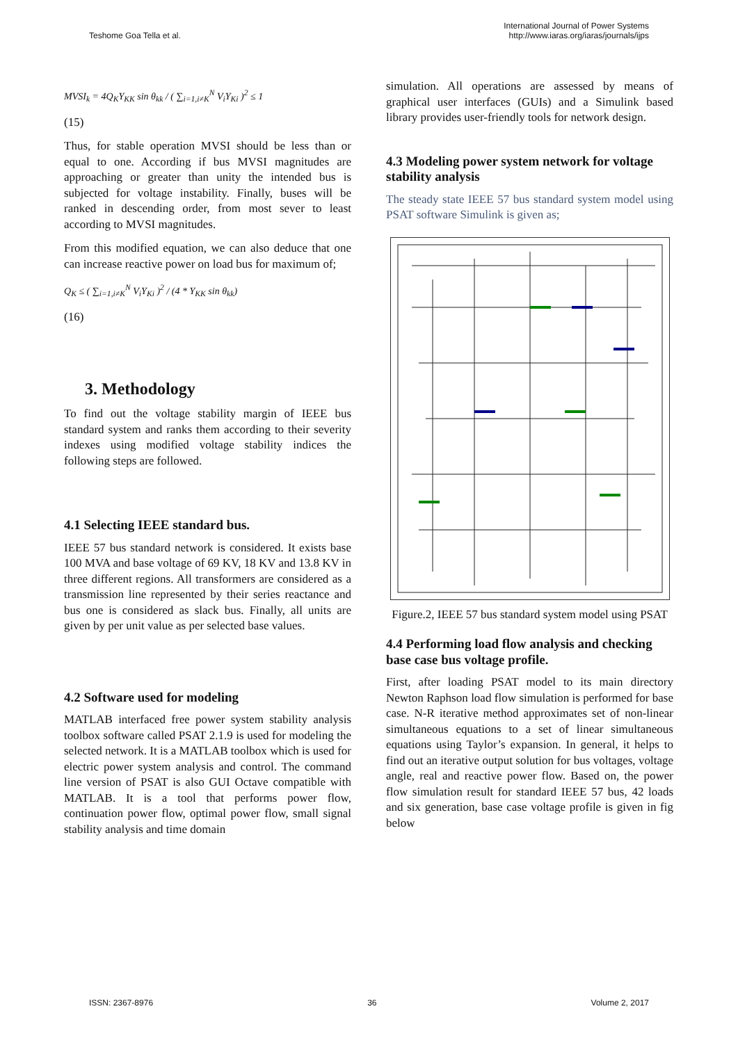Teshome Goa Tella et al. International Journal of Power Systems
http://www.iaras.org/iaras/journals/ijps
MVSI<sub>k</sub> = 4Q<sub>K</sub>Y<sub>KK</sub> sin θ<sub>kk</sub> / ( ∑<sub>i=1,i≠K</sub><sup>N</sup> V<sub>i</sub>Y<sub>Ki</sub> )<sup>2</sup> ≤ 1
(15)
Thus, for stable operation MVSI should be less than or equal to one. According if bus MVSI magnitudes are approaching or greater than unity the intended bus is subjected for voltage instability. Finally, buses will be ranked in descending order, from most sever to least according to MVSI magnitudes.
From this modified equation, we can also deduce that one can increase reactive power on load bus for maximum of;
Q<sub>K</sub> ≤ ( ∑<sub>i=1,i≠K</sub><sup>N</sup> V<sub>i</sub>Y<sub>Ki</sub> )<sup>2</sup> / (4 * Y<sub>KK</sub> sin θ<sub>kk</sub>)
(16)
3. Methodology
To find out the voltage stability margin of IEEE bus standard system and ranks them according to their severity indexes using modified voltage stability indices the following steps are followed.
4.1 Selecting IEEE standard bus.
IEEE 57 bus standard network is considered. It exists base 100 MVA and base voltage of 69 KV, 18 KV and 13.8 KV in three different regions. All transformers are considered as a transmission line represented by their series reactance and bus one is considered as slack bus. Finally, all units are given by per unit value as per selected base values.
4.2 Software used for modeling
MATLAB interfaced free power system stability analysis toolbox software called PSAT 2.1.9 is used for modeling the selected network. It is a MATLAB toolbox which is used for electric power system analysis and control. The command line version of PSAT is also GUI Octave compatible with MATLAB. It is a tool that performs power flow, continuation power flow, optimal power flow, small signal stability analysis and time domain
simulation. All operations are assessed by means of graphical user interfaces (GUIs) and a Simulink based library provides user-friendly tools for network design.
4.3 Modeling power system network for voltage stability analysis
The steady state IEEE 57 bus standard system model using PSAT software Simulink is given as;
Figure.2, IEEE 57 bus standard system model using PSAT
4.4 Performing load flow analysis and checking base case bus voltage profile.
First, after loading PSAT model to its main directory Newton Raphson load flow simulation is performed for base case. N-R iterative method approximates set of non-linear simultaneous equations to a set of linear simultaneous equations using Taylor’s expansion. In general, it helps to find out an iterative output solution for bus voltages, voltage angle, real and reactive power flow. Based on, the power flow simulation result for standard IEEE 57 bus, 42 loads and six generation, base case voltage profile is given in fig below
ISSN: 2367-8976 36 Volume 2, 2017